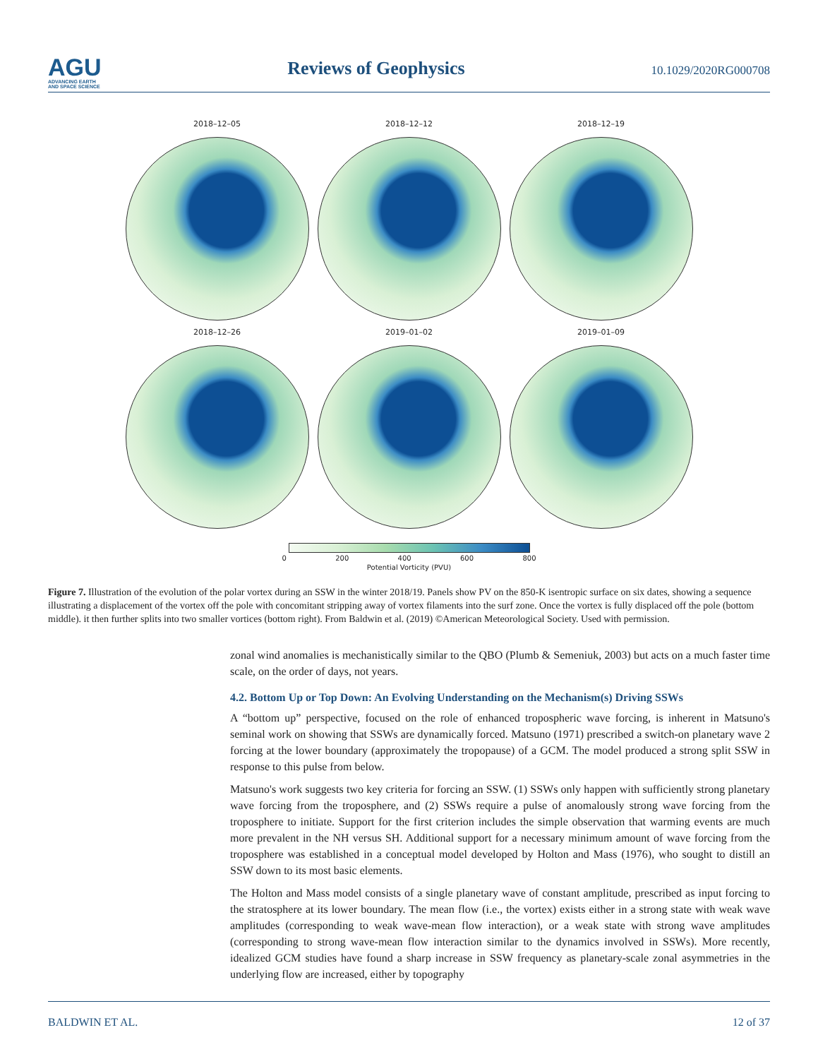AGU
ADVANCING EARTH
AND SPACE SCIENCE
Reviews of Geophysics
10.1029/2020RG000708
2018–12–05
2018–12–12
2018–12–19
2018–12–26
2019–01–02
2019–01–09
0 200 400 600 800
Potential Vorticity (PVU)
Figure 7. Illustration of the evolution of the polar vortex during an SSW in the winter 2018/19. Panels show PV on the 850-K isentropic surface on six dates, showing a sequence illustrating a displacement of the vortex off the pole with concomitant stripping away of vortex filaments into the surf zone. Once the vortex is fully displaced off the pole (bottom middle). it then further splits into two smaller vortices (bottom right). From Baldwin et al. (2019) ©American Meteorological Society. Used with permission.
zonal wind anomalies is mechanistically similar to the QBO (Plumb & Semeniuk, 2003) but acts on a much faster time scale, on the order of days, not years.
4.2. Bottom Up or Top Down: An Evolving Understanding on the Mechanism(s) Driving SSWs
A “bottom up” perspective, focused on the role of enhanced tropospheric wave forcing, is inherent in Matsuno's seminal work on showing that SSWs are dynamically forced. Matsuno (1971) prescribed a switch-on planetary wave 2 forcing at the lower boundary (approximately the tropopause) of a GCM. The model produced a strong split SSW in response to this pulse from below.
Matsuno's work suggests two key criteria for forcing an SSW. (1) SSWs only happen with sufficiently strong planetary wave forcing from the troposphere, and (2) SSWs require a pulse of anomalously strong wave forcing from the troposphere to initiate. Support for the first criterion includes the simple observation that warming events are much more prevalent in the NH versus SH. Additional support for a necessary minimum amount of wave forcing from the troposphere was established in a conceptual model developed by Holton and Mass (1976), who sought to distill an SSW down to its most basic elements.
The Holton and Mass model consists of a single planetary wave of constant amplitude, prescribed as input forcing to the stratosphere at its lower boundary. The mean flow (i.e., the vortex) exists either in a strong state with weak wave amplitudes (corresponding to weak wave-mean flow interaction), or a weak state with strong wave amplitudes (corresponding to strong wave-mean flow interaction similar to the dynamics involved in SSWs). More recently, idealized GCM studies have found a sharp increase in SSW frequency as planetary-scale zonal asymmetries in the underlying flow are increased, either by topography
BALDWIN ET AL. 12 of 37